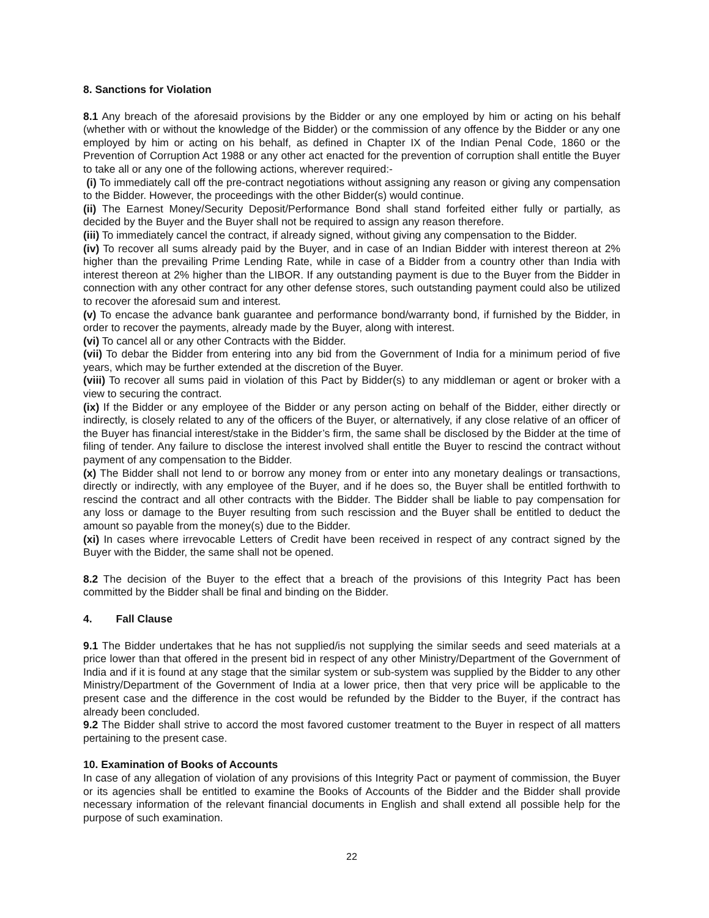8. Sanctions for Violation
8.1 Any breach of the aforesaid provisions by the Bidder or any one employed by him or acting on his behalf (whether with or without the knowledge of the Bidder) or the commission of any offence by the Bidder or any one employed by him or acting on his behalf, as defined in Chapter IX of the Indian Penal Code, 1860 or the Prevention of Corruption Act 1988 or any other act enacted for the prevention of corruption shall entitle the Buyer to take all or any one of the following actions, wherever required:-
(i) To immediately call off the pre-contract negotiations without assigning any reason or giving any compensation to the Bidder. However, the proceedings with the other Bidder(s) would continue.
(ii) The Earnest Money/Security Deposit/Performance Bond shall stand forfeited either fully or partially, as decided by the Buyer and the Buyer shall not be required to assign any reason therefore.
(iii) To immediately cancel the contract, if already signed, without giving any compensation to the Bidder.
(iv) To recover all sums already paid by the Buyer, and in case of an Indian Bidder with interest thereon at 2% higher than the prevailing Prime Lending Rate, while in case of a Bidder from a country other than India with interest thereon at 2% higher than the LIBOR. If any outstanding payment is due to the Buyer from the Bidder in connection with any other contract for any other defense stores, such outstanding payment could also be utilized to recover the aforesaid sum and interest.
(v) To encase the advance bank guarantee and performance bond/warranty bond, if furnished by the Bidder, in order to recover the payments, already made by the Buyer, along with interest.
(vi) To cancel all or any other Contracts with the Bidder.
(vii) To debar the Bidder from entering into any bid from the Government of India for a minimum period of five years, which may be further extended at the discretion of the Buyer.
(viii) To recover all sums paid in violation of this Pact by Bidder(s) to any middleman or agent or broker with a view to securing the contract.
(ix) If the Bidder or any employee of the Bidder or any person acting on behalf of the Bidder, either directly or indirectly, is closely related to any of the officers of the Buyer, or alternatively, if any close relative of an officer of the Buyer has financial interest/stake in the Bidder’s firm, the same shall be disclosed by the Bidder at the time of filing of tender. Any failure to disclose the interest involved shall entitle the Buyer to rescind the contract without payment of any compensation to the Bidder.
(x) The Bidder shall not lend to or borrow any money from or enter into any monetary dealings or transactions, directly or indirectly, with any employee of the Buyer, and if he does so, the Buyer shall be entitled forthwith to rescind the contract and all other contracts with the Bidder. The Bidder shall be liable to pay compensation for any loss or damage to the Buyer resulting from such rescission and the Buyer shall be entitled to deduct the amount so payable from the money(s) due to the Bidder.
(xi) In cases where irrevocable Letters of Credit have been received in respect of any contract signed by the Buyer with the Bidder, the same shall not be opened.
8.2 The decision of the Buyer to the effect that a breach of the provisions of this Integrity Pact has been committed by the Bidder shall be final and binding on the Bidder.
4. Fall Clause
9.1 The Bidder undertakes that he has not supplied/is not supplying the similar seeds and seed materials at a price lower than that offered in the present bid in respect of any other Ministry/Department of the Government of India and if it is found at any stage that the similar system or sub-system was supplied by the Bidder to any other Ministry/Department of the Government of India at a lower price, then that very price will be applicable to the present case and the difference in the cost would be refunded by the Bidder to the Buyer, if the contract has already been concluded.
9.2 The Bidder shall strive to accord the most favored customer treatment to the Buyer in respect of all matters pertaining to the present case.
10. Examination of Books of Accounts
In case of any allegation of violation of any provisions of this Integrity Pact or payment of commission, the Buyer or its agencies shall be entitled to examine the Books of Accounts of the Bidder and the Bidder shall provide necessary information of the relevant financial documents in English and shall extend all possible help for the purpose of such examination.
22